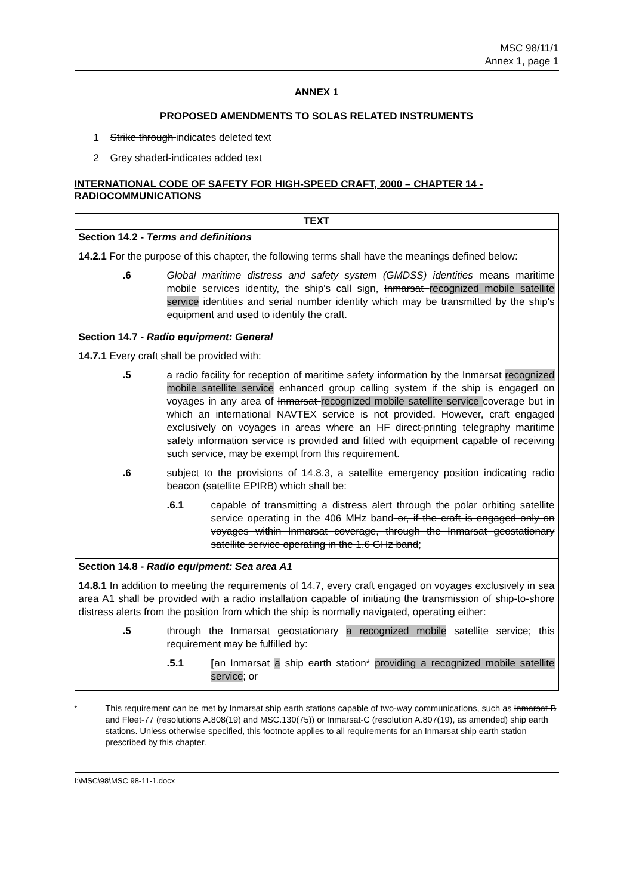MSC 98/11/1
Annex 1, page 1
ANNEX 1
PROPOSED AMENDMENTS TO SOLAS RELATED INSTRUMENTS
1 Strike through indicates deleted text
2 Grey shaded-indicates added text
INTERNATIONAL CODE OF SAFETY FOR HIGH-SPEED CRAFT, 2000 – CHAPTER 14 - RADIOCOMMUNICATIONS
| TEXT |
| --- |
| Section 14.2 - Terms and definitions 14.2.1 For the purpose of this chapter, the following terms shall have the meanings defined below: .6 Global maritime distress and safety system (GMDSS) identities means maritime mobile services identity, the ship's call sign, Inmarsat recognized mobile satellite service identities and serial number identity which may be transmitted by the ship's equipment and used to identify the craft. |
| Section 14.7 - Radio equipment: General 14.7.1 Every craft shall be provided with: .5 a radio facility for reception of maritime safety information by the Inmarsat recognized mobile satellite service enhanced group calling system if the ship is engaged on voyages in any area of Inmarsat recognized mobile satellite service coverage but in which an international NAVTEX service is not provided. However, craft engaged exclusively on voyages in areas where an HF direct-printing telegraphy maritime safety information service is provided and fitted with equipment capable of receiving such service, may be exempt from this requirement. .6 subject to the provisions of 14.8.3, a satellite emergency position indicating radio beacon (satellite EPIRB) which shall be: .6.1 capable of transmitting a distress alert through the polar orbiting satellite service operating in the 406 MHz band or, if the craft is engaged only on voyages within Inmarsat coverage, through the Inmarsat geostationary satellite service operating in the 1.6 GHz band ; |
| Section 14.8 - Radio equipment: Sea area A1 14.8.1 In addition to meeting the requirements of 14.7, every craft engaged on voyages exclusively in sea area A1 shall be provided with a radio installation capable of initiating the transmission of ship-to-shore distress alerts from the position from which the ship is normally navigated, operating either: .5 through the Inmarsat geostationary a recognized mobile satellite service; this requirement may be fulfilled by: .5.1 [ an Inmarsat a ship earth station* providing a recognized mobile satellite service ; or |
<sup>*</sup> This requirement can be met by Inmarsat ship earth stations capable of two-way communications, such as Inmarsat-B and Fleet-77 (resolutions A.808(19) and MSC.130(75)) or Inmarsat-C (resolution A.807(19), as amended) ship earth stations. Unless otherwise specified, this footnote applies to all requirements for an Inmarsat ship earth station prescribed by this chapter.
I:\MSC\98\MSC 98-11-1.docx